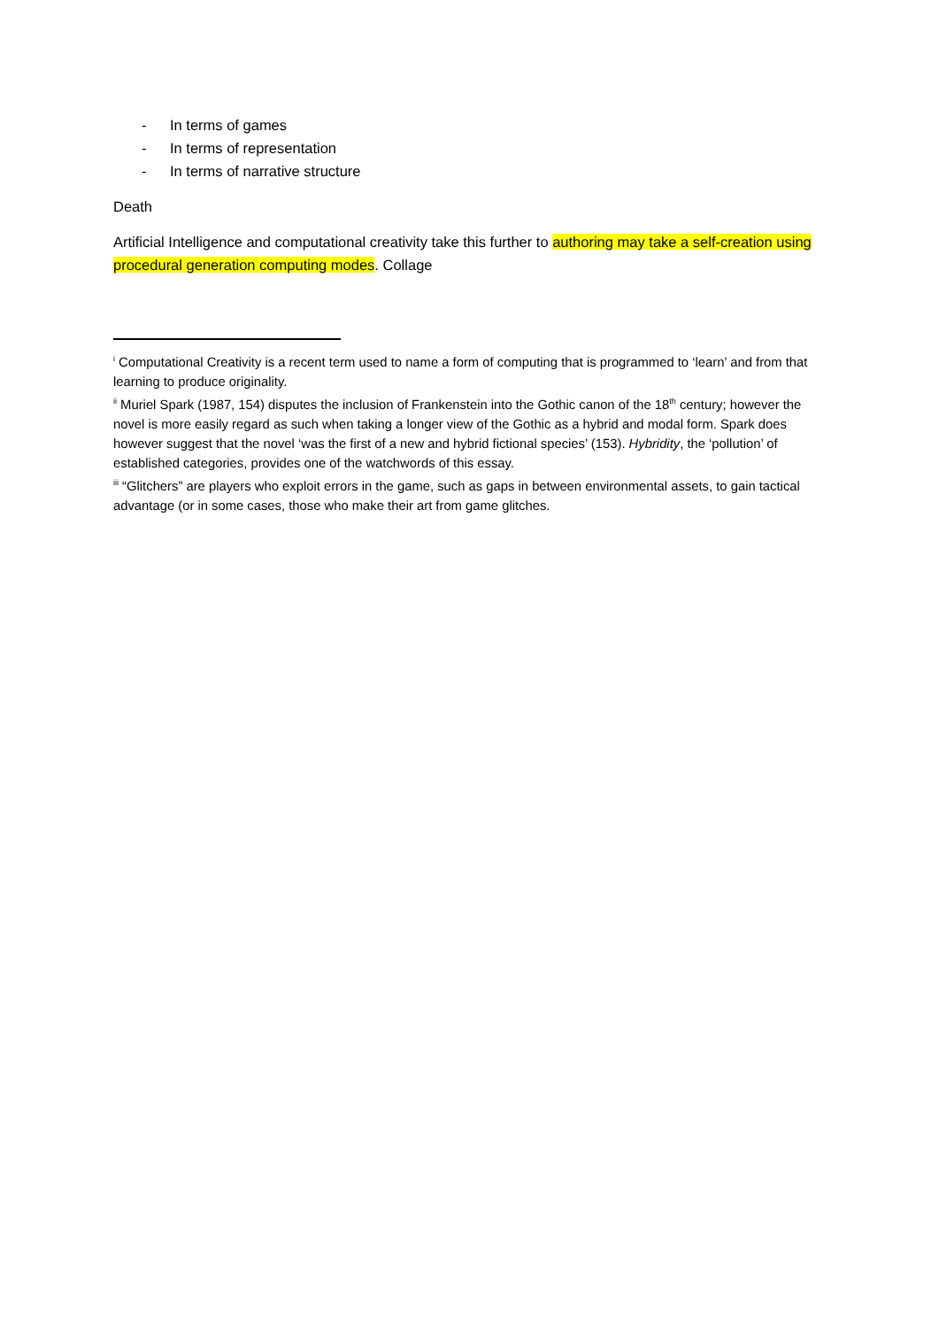- In terms of games
- In terms of representation
- In terms of narrative structure
Death
Artificial Intelligence and computational creativity take this further to authoring may take a self-creation using procedural generation computing modes. Collage
<sup>i</sup> Computational Creativity is a recent term used to name a form of computing that is programmed to ‘learn’ and from that learning to produce originality.
<sup>ii</sup> Muriel Spark (1987, 154) disputes the inclusion of Frankenstein into the Gothic canon of the 18<sup>th</sup> century; however the novel is more easily regard as such when taking a longer view of the Gothic as a hybrid and modal form. Spark does however suggest that the novel ‘was the first of a new and hybrid fictional species’ (153). Hybridity, the ‘pollution’ of established categories, provides one of the watchwords of this essay.
<sup>iii</sup> “Glitchers” are players who exploit errors in the game, such as gaps in between environmental assets, to gain tactical advantage (or in some cases, those who make their art from game glitches.